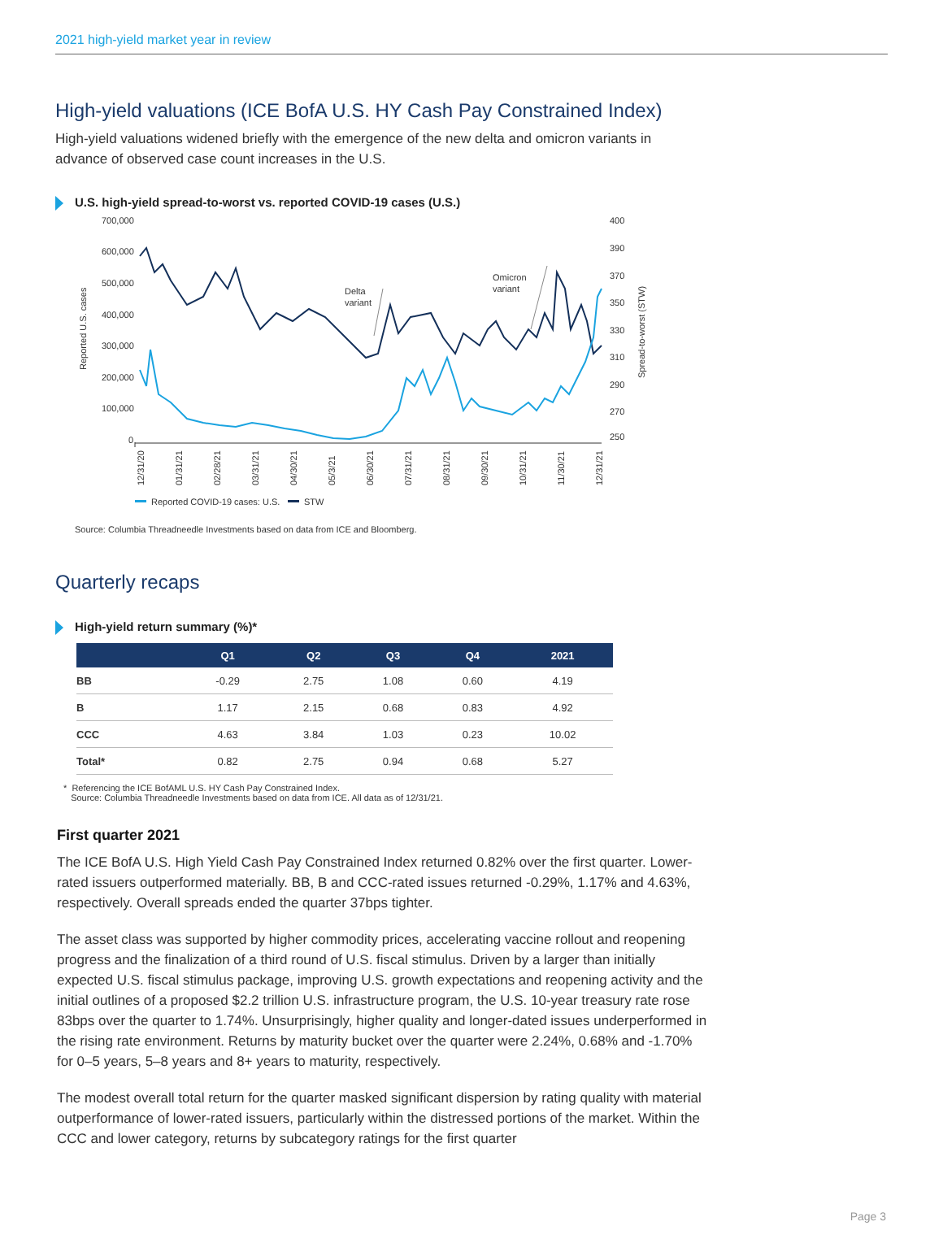2021 high-yield market year in review
High-yield valuations (ICE BofA U.S. HY Cash Pay Constrained Index)
High-yield valuations widened briefly with the emergence of the new delta and omicron variants in advance of observed case count increases in the U.S.
U.S. high-yield spread-to-worst vs. reported COVID-19 cases (U.S.)
700,000
600,000
500,000
400,000
300,000
200,000
100,000
0
400
390
370
350
330
310
290
270
250
Reported U.S. cases
Spread-to-worst (STW)
Delta
variant
Omicron
variant
12/31/20
01/31/21
02/28/21
03/31/21
04/30/21
05/3/21
06/30/21
07/31/21
08/31/21
09/30/21
10/31/21
11/30/21
12/31/21
Reported COVID-19 cases: U.S.
STW
Source: Columbia Threadneedle Investments based on data from ICE and Bloomberg.
Quarterly recaps
High-yield return summary (%)*
| | Q1 | Q2 | Q3 | Q4 | 2021 |
| --- | --- | --- | --- | --- | --- |
| BB | -0.29 | 2.75 | 1.08 | 0.60 | 4.19 |
| B | 1.17 | 2.15 | 0.68 | 0.83 | 4.92 |
| CCC | 4.63 | 3.84 | 1.03 | 0.23 | 10.02 |
| Total* | 0.82 | 2.75 | 0.94 | 0.68 | 5.27 |
* Referencing the ICE BofAML U.S. HY Cash Pay Constrained Index.
Source: Columbia Threadneedle Investments based on data from ICE. All data as of 12/31/21.
First quarter 2021
The ICE BofA U.S. High Yield Cash Pay Constrained Index returned 0.82% over the first quarter. Lower-rated issuers outperformed materially. BB, B and CCC-rated issues returned -0.29%, 1.17% and 4.63%, respectively. Overall spreads ended the quarter 37bps tighter.
The asset class was supported by higher commodity prices, accelerating vaccine rollout and reopening progress and the finalization of a third round of U.S. fiscal stimulus. Driven by a larger than initially expected U.S. fiscal stimulus package, improving U.S. growth expectations and reopening activity and the initial outlines of a proposed $2.2 trillion U.S. infrastructure program, the U.S. 10-year treasury rate rose 83bps over the quarter to 1.74%. Unsurprisingly, higher quality and longer-dated issues underperformed in the rising rate environment. Returns by maturity bucket over the quarter were 2.24%, 0.68% and -1.70% for 0–5 years, 5–8 years and 8+ years to maturity, respectively.
The modest overall total return for the quarter masked significant dispersion by rating quality with material outperformance of lower-rated issuers, particularly within the distressed portions of the market. Within the CCC and lower category, returns by subcategory ratings for the first quarter
Page 3